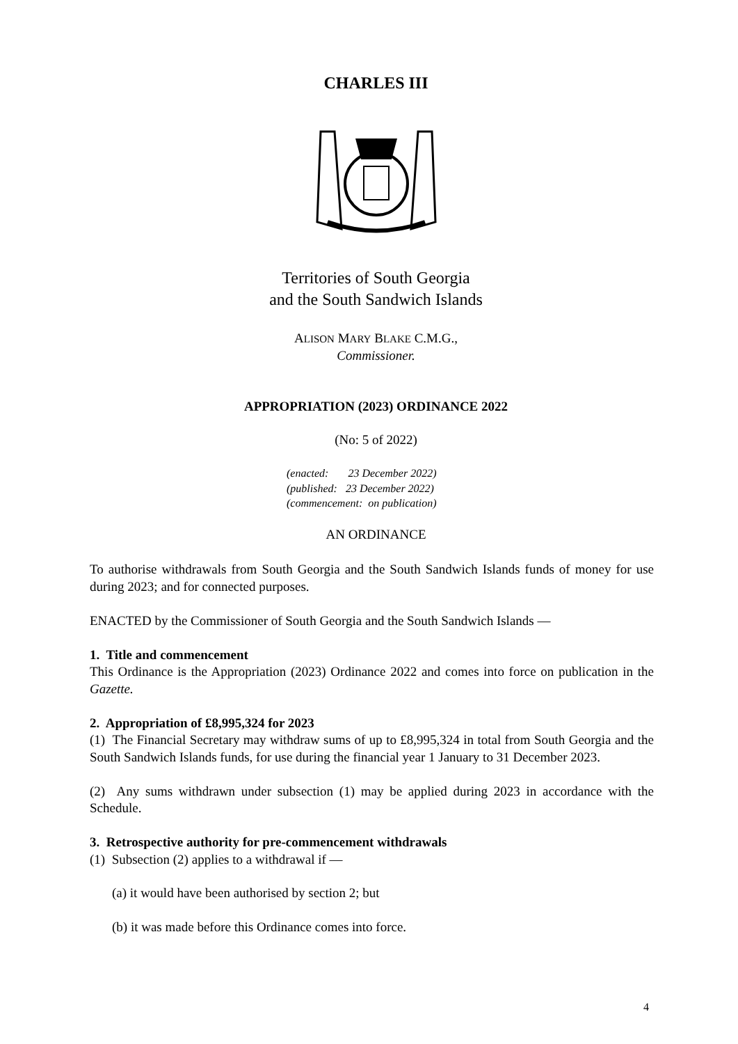CHARLES III
Territories of South Georgia
and the South Sandwich Islands
ALISON MARY BLAKE C.M.G.,
Commissioner.
APPROPRIATION (2023) ORDINANCE 2022
(No: 5 of 2022)
(enacted: 23 December 2022)
(published: 23 December 2022)
(commencement: on publication)
AN ORDINANCE
To authorise withdrawals from South Georgia and the South Sandwich Islands funds of money for use during 2023; and for connected purposes.
ENACTED by the Commissioner of South Georgia and the South Sandwich Islands —
1. Title and commencement
This Ordinance is the Appropriation (2023) Ordinance 2022 and comes into force on publication in the Gazette.
2. Appropriation of £8,995,324 for 2023
(1) The Financial Secretary may withdraw sums of up to £8,995,324 in total from South Georgia and the South Sandwich Islands funds, for use during the financial year 1 January to 31 December 2023.
(2) Any sums withdrawn under subsection (1) may be applied during 2023 in accordance with the Schedule.
3. Retrospective authority for pre-commencement withdrawals
(1) Subsection (2) applies to a withdrawal if —
(a) it would have been authorised by section 2; but
(b) it was made before this Ordinance comes into force.
4